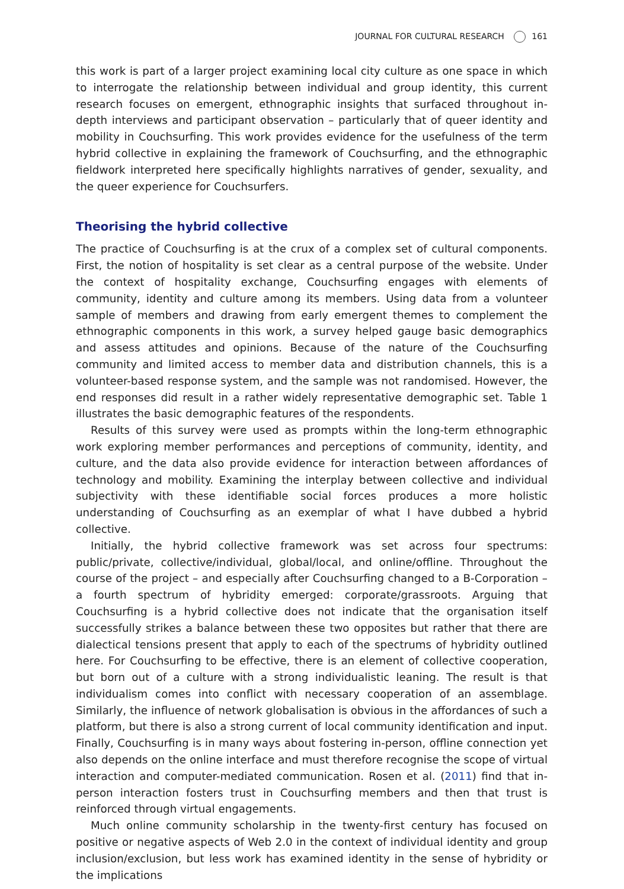JOURNAL FOR CULTURAL RESEARCH 161
this work is part of a larger project examining local city culture as one space in which to interrogate the relationship between individual and group identity, this current research focuses on emergent, ethnographic insights that surfaced throughout in-depth interviews and participant observation – particularly that of queer identity and mobility in Couchsurfing. This work provides evidence for the usefulness of the term hybrid collective in explaining the framework of Couchsurfing, and the ethnographic fieldwork interpreted here specifically highlights narratives of gender, sexuality, and the queer experience for Couchsurfers.
Theorising the hybrid collective
The practice of Couchsurfing is at the crux of a complex set of cultural components. First, the notion of hospitality is set clear as a central purpose of the website. Under the context of hospitality exchange, Couchsurfing engages with elements of community, identity and culture among its members. Using data from a volunteer sample of members and drawing from early emergent themes to complement the ethnographic components in this work, a survey helped gauge basic demographics and assess attitudes and opinions. Because of the nature of the Couchsurfing community and limited access to member data and distribution channels, this is a volunteer-based response system, and the sample was not randomised. However, the end responses did result in a rather widely representative demographic set. Table 1 illustrates the basic demographic features of the respondents.
Results of this survey were used as prompts within the long-term ethnographic work exploring member performances and perceptions of community, identity, and culture, and the data also provide evidence for interaction between affordances of technology and mobility. Examining the interplay between collective and individual subjectivity with these identifiable social forces produces a more holistic understanding of Couchsurfing as an exemplar of what I have dubbed a hybrid collective.
Initially, the hybrid collective framework was set across four spectrums: public/private, collective/individual, global/local, and online/offline. Throughout the course of the project – and especially after Couchsurfing changed to a B-Corporation – a fourth spectrum of hybridity emerged: corporate/grassroots. Arguing that Couchsurfing is a hybrid collective does not indicate that the organisation itself successfully strikes a balance between these two opposites but rather that there are dialectical tensions present that apply to each of the spectrums of hybridity outlined here. For Couchsurfing to be effective, there is an element of collective cooperation, but born out of a culture with a strong individualistic leaning. The result is that individualism comes into conflict with necessary cooperation of an assemblage. Similarly, the influence of network globalisation is obvious in the affordances of such a platform, but there is also a strong current of local community identification and input. Finally, Couchsurfing is in many ways about fostering in-person, offline connection yet also depends on the online interface and must therefore recognise the scope of virtual interaction and computer-mediated communication. Rosen et al. (2011) find that in-person interaction fosters trust in Couchsurfing members and then that trust is reinforced through virtual engagements.
Much online community scholarship in the twenty-first century has focused on positive or negative aspects of Web 2.0 in the context of individual identity and group inclusion/exclusion, but less work has examined identity in the sense of hybridity or the implications